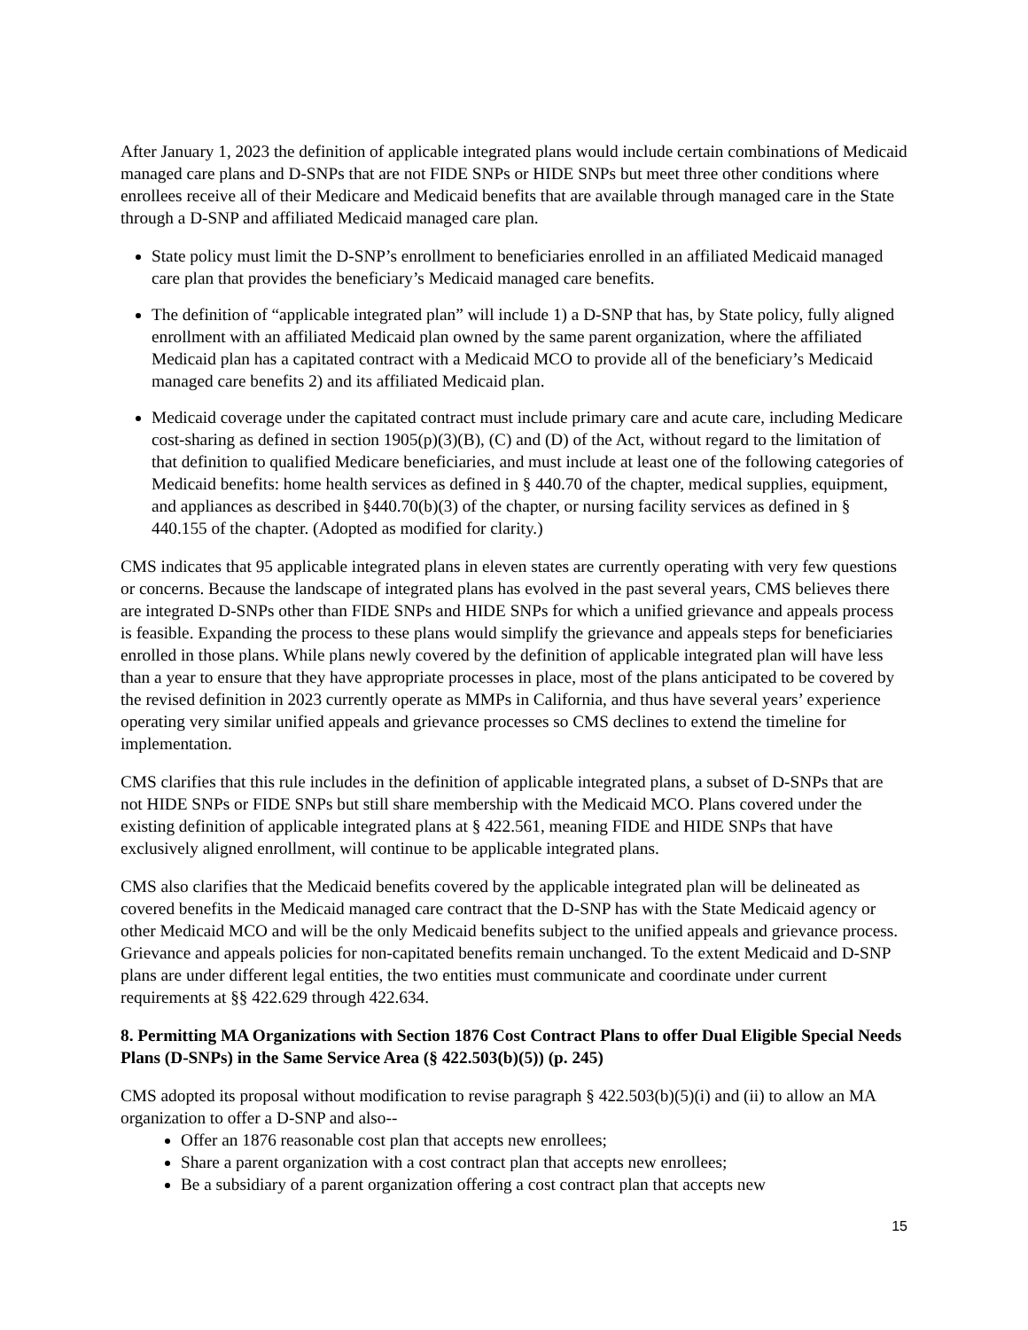After January 1, 2023 the definition of applicable integrated plans would include certain combinations of Medicaid managed care plans and D-SNPs that are not FIDE SNPs or HIDE SNPs but meet three other conditions where enrollees receive all of their Medicare and Medicaid benefits that are available through managed care in the State through a D-SNP and affiliated Medicaid managed care plan.
State policy must limit the D-SNP’s enrollment to beneficiaries enrolled in an affiliated Medicaid managed care plan that provides the beneficiary’s Medicaid managed care benefits.
The definition of “applicable integrated plan” will include 1) a D-SNP that has, by State policy, fully aligned enrollment with an affiliated Medicaid plan owned by the same parent organization, where the affiliated Medicaid plan has a capitated contract with a Medicaid MCO to provide all of the beneficiary’s Medicaid managed care benefits 2) and its affiliated Medicaid plan.
Medicaid coverage under the capitated contract must include primary care and acute care, including Medicare cost-sharing as defined in section 1905(p)(3)(B), (C) and (D) of the Act, without regard to the limitation of that definition to qualified Medicare beneficiaries, and must include at least one of the following categories of Medicaid benefits: home health services as defined in § 440.70 of the chapter, medical supplies, equipment, and appliances as described in §440.70(b)(3) of the chapter, or nursing facility services as defined in § 440.155 of the chapter. (Adopted as modified for clarity.)
CMS indicates that 95 applicable integrated plans in eleven states are currently operating with very few questions or concerns. Because the landscape of integrated plans has evolved in the past several years, CMS believes there are integrated D-SNPs other than FIDE SNPs and HIDE SNPs for which a unified grievance and appeals process is feasible. Expanding the process to these plans would simplify the grievance and appeals steps for beneficiaries enrolled in those plans. While plans newly covered by the definition of applicable integrated plan will have less than a year to ensure that they have appropriate processes in place, most of the plans anticipated to be covered by the revised definition in 2023 currently operate as MMPs in California, and thus have several years’ experience operating very similar unified appeals and grievance processes so CMS declines to extend the timeline for implementation.
CMS clarifies that this rule includes in the definition of applicable integrated plans, a subset of D-SNPs that are not HIDE SNPs or FIDE SNPs but still share membership with the Medicaid MCO. Plans covered under the existing definition of applicable integrated plans at § 422.561, meaning FIDE and HIDE SNPs that have exclusively aligned enrollment, will continue to be applicable integrated plans.
CMS also clarifies that the Medicaid benefits covered by the applicable integrated plan will be delineated as covered benefits in the Medicaid managed care contract that the D-SNP has with the State Medicaid agency or other Medicaid MCO and will be the only Medicaid benefits subject to the unified appeals and grievance process. Grievance and appeals policies for non-capitated benefits remain unchanged. To the extent Medicaid and D-SNP plans are under different legal entities, the two entities must communicate and coordinate under current requirements at §§ 422.629 through 422.634.
8. Permitting MA Organizations with Section 1876 Cost Contract Plans to offer Dual Eligible Special Needs Plans (D-SNPs) in the Same Service Area (§ 422.503(b)(5)) (p. 245)
CMS adopted its proposal without modification to revise paragraph § 422.503(b)(5)(i) and (ii) to allow an MA organization to offer a D-SNP and also--
Offer an 1876 reasonable cost plan that accepts new enrollees;
Share a parent organization with a cost contract plan that accepts new enrollees;
Be a subsidiary of a parent organization offering a cost contract plan that accepts new
15